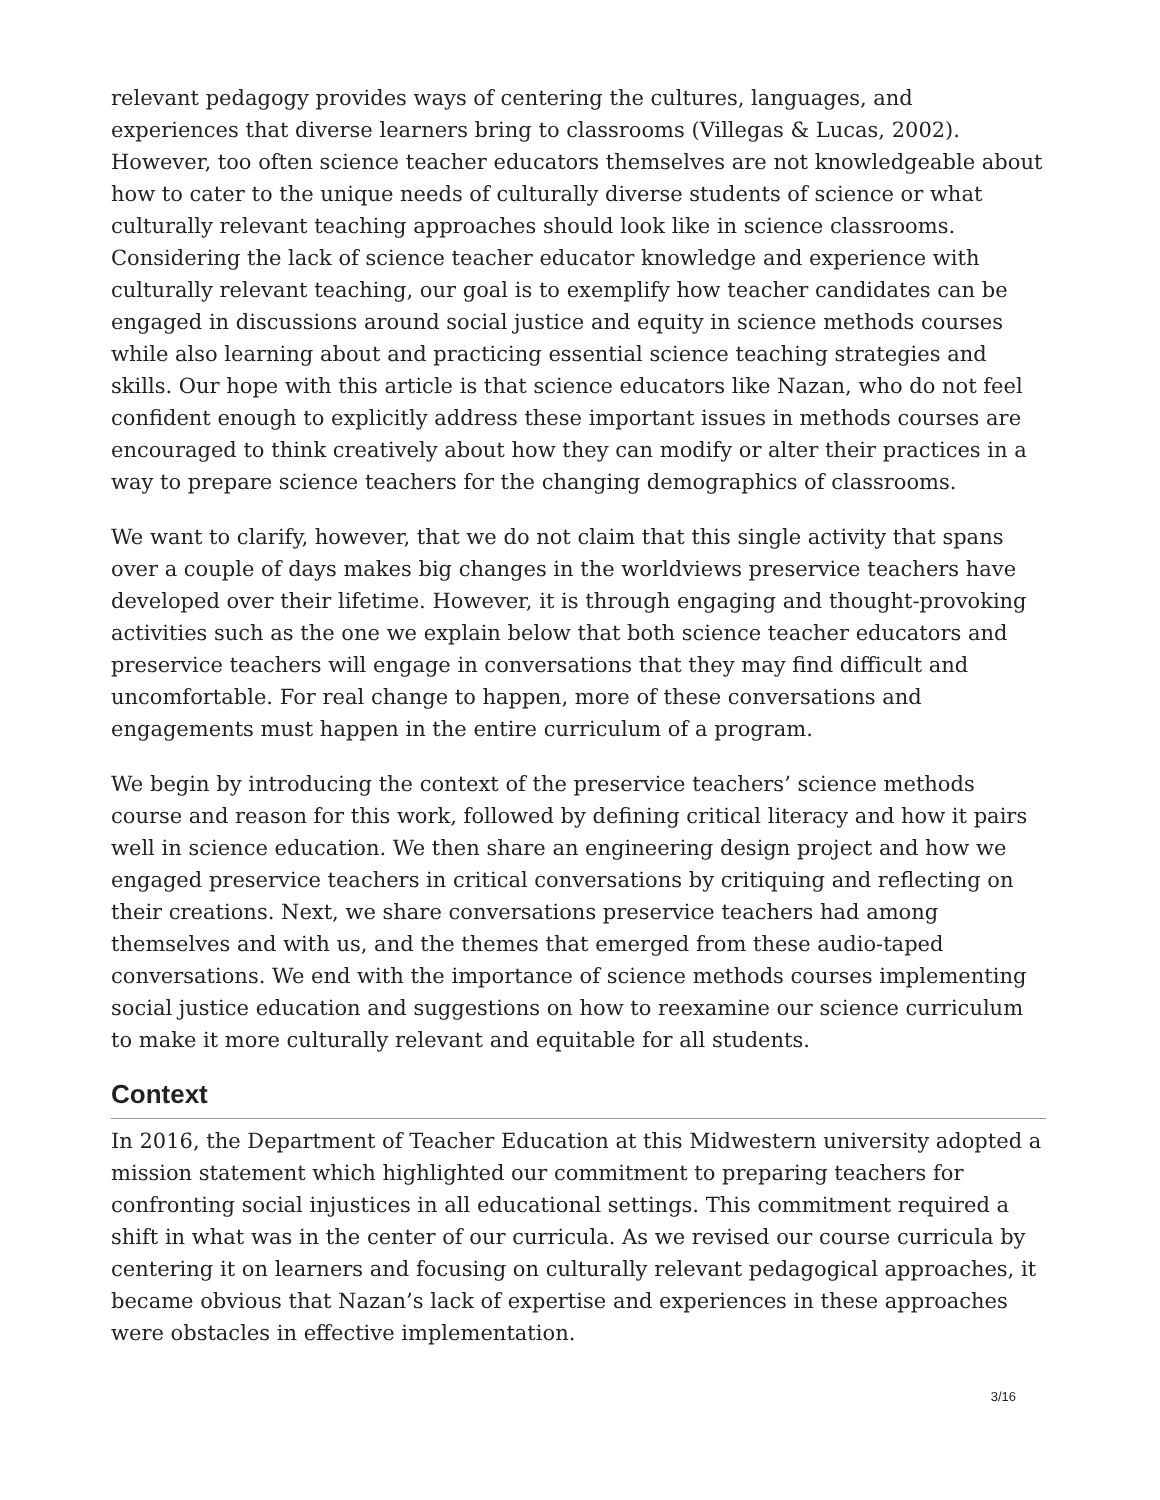relevant pedagogy provides ways of centering the cultures, languages, and experiences that diverse learners bring to classrooms (Villegas & Lucas, 2002). However, too often science teacher educators themselves are not knowledgeable about how to cater to the unique needs of culturally diverse students of science or what culturally relevant teaching approaches should look like in science classrooms. Considering the lack of science teacher educator knowledge and experience with culturally relevant teaching, our goal is to exemplify how teacher candidates can be engaged in discussions around social justice and equity in science methods courses while also learning about and practicing essential science teaching strategies and skills. Our hope with this article is that science educators like Nazan, who do not feel confident enough to explicitly address these important issues in methods courses are encouraged to think creatively about how they can modify or alter their practices in a way to prepare science teachers for the changing demographics of classrooms.
We want to clarify, however, that we do not claim that this single activity that spans over a couple of days makes big changes in the worldviews preservice teachers have developed over their lifetime. However, it is through engaging and thought-provoking activities such as the one we explain below that both science teacher educators and preservice teachers will engage in conversations that they may find difficult and uncomfortable. For real change to happen, more of these conversations and engagements must happen in the entire curriculum of a program.
We begin by introducing the context of the preservice teachers’ science methods course and reason for this work, followed by defining critical literacy and how it pairs well in science education. We then share an engineering design project and how we engaged preservice teachers in critical conversations by critiquing and reflecting on their creations. Next, we share conversations preservice teachers had among themselves and with us, and the themes that emerged from these audio-taped conversations. We end with the importance of science methods courses implementing social justice education and suggestions on how to reexamine our science curriculum to make it more culturally relevant and equitable for all students.
Context
In 2016, the Department of Teacher Education at this Midwestern university adopted a mission statement which highlighted our commitment to preparing teachers for confronting social injustices in all educational settings. This commitment required a shift in what was in the center of our curricula. As we revised our course curricula by centering it on learners and focusing on culturally relevant pedagogical approaches, it became obvious that Nazan’s lack of expertise and experiences in these approaches were obstacles in effective implementation.
3/16